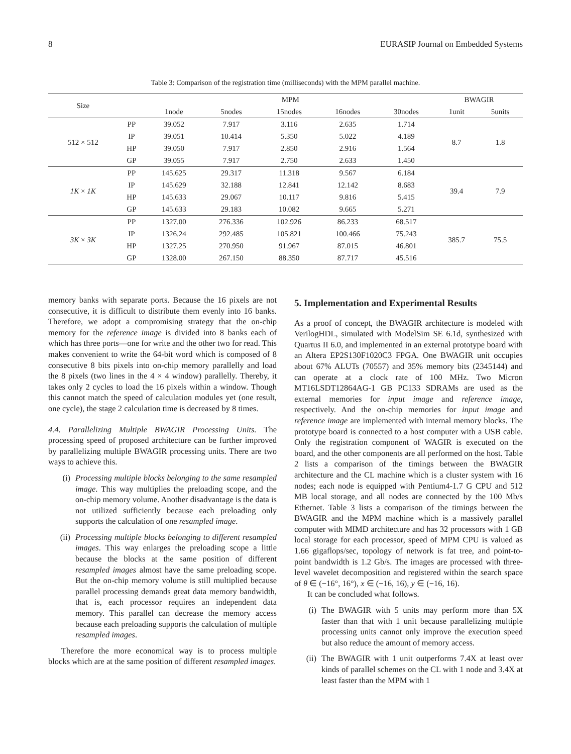8 EURASIP Journal on Embedded Systems
Table 3: Comparison of the registration time (milliseconds) with the MPM parallel machine.
| Size | | MPM | | | | | BWAGIR | |
| --- | --- | --- | --- | --- | --- | --- | --- | --- |
| | | 1node | 5nodes | 15nodes | 16nodes | 30nodes | 1unit | 5units |
| 512 × 512 | PP | 39.052 | 7.917 | 3.116 | 2.635 | 1.714 | 8.7 | 1.8 |
| | IP | 39.051 | 10.414 | 5.350 | 5.022 | 4.189 | | |
| | HP | 39.050 | 7.917 | 2.850 | 2.916 | 1.564 | | |
| | GP | 39.055 | 7.917 | 2.750 | 2.633 | 1.450 | | |
| 1K × 1K | PP | 145.625 | 29.317 | 11.318 | 9.567 | 6.184 | 39.4 | 7.9 |
| | IP | 145.629 | 32.188 | 12.841 | 12.142 | 8.683 | | |
| | HP | 145.633 | 29.067 | 10.117 | 9.816 | 5.415 | | |
| | GP | 145.633 | 29.183 | 10.082 | 9.665 | 5.271 | | |
| 3K × 3K | PP | 1327.00 | 276.336 | 102.926 | 86.233 | 68.517 | 385.7 | 75.5 |
| | IP | 1326.24 | 292.485 | 105.821 | 100.466 | 75.243 | | |
| | HP | 1327.25 | 270.950 | 91.967 | 87.015 | 46.801 | | |
| | GP | 1328.00 | 267.150 | 88.350 | 87.717 | 45.516 | | |
memory banks with separate ports. Because the 16 pixels are not consecutive, it is difficult to distribute them evenly into 16 banks. Therefore, we adopt a compromising strategy that the on-chip memory for the reference image is divided into 8 banks each of which has three ports—one for write and the other two for read. This makes convenient to write the 64-bit word which is composed of 8 consecutive 8 bits pixels into on-chip memory parallelly and load the 8 pixels (two lines in the 4 × 4 window) parallelly. Thereby, it takes only 2 cycles to load the 16 pixels within a window. Though this cannot match the speed of calculation modules yet (one result, one cycle), the stage 2 calculation time is decreased by 8 times.
4.4. Parallelizing Multiple BWAGIR Processing Units. The processing speed of proposed architecture can be further improved by parallelizing multiple BWAGIR processing units. There are two ways to achieve this.
(i) Processing multiple blocks belonging to the same resampled image. This way multiplies the preloading scope, and the on-chip memory volume. Another disadvantage is the data is not utilized sufficiently because each preloading only supports the calculation of one resampled image.
(ii) Processing multiple blocks belonging to different resampled images. This way enlarges the preloading scope a little because the blocks at the same position of different resampled images almost have the same preloading scope. But the on-chip memory volume is still multiplied because parallel processing demands great data memory bandwidth, that is, each processor requires an independent data memory. This parallel can decrease the memory access because each preloading supports the calculation of multiple resampled images.
Therefore the more economical way is to process multiple blocks which are at the same position of different resampled images.
5. Implementation and Experimental Results
As a proof of concept, the BWAGIR architecture is modeled with VerilogHDL, simulated with ModelSim SE 6.1d, synthesized with Quartus II 6.0, and implemented in an external prototype board with an Altera EP2S130F1020C3 FPGA. One BWAGIR unit occupies about 67% ALUTs (70557) and 35% memory bits (2345144) and can operate at a clock rate of 100 MHz. Two Micron MT16LSDT12864AG-1 GB PC133 SDRAMs are used as the external memories for input image and reference image, respectively. And the on-chip memories for input image and reference image are implemented with internal memory blocks. The prototype board is connected to a host computer with a USB cable. Only the registration component of WAGIR is executed on the board, and the other components are all performed on the host. Table 2 lists a comparison of the timings between the BWAGIR architecture and the CL machine which is a cluster system with 16 nodes; each node is equipped with Pentium4-1.7 G CPU and 512 MB local storage, and all nodes are connected by the 100 Mb/s Ethernet. Table 3 lists a comparison of the timings between the BWAGIR and the MPM machine which is a massively parallel computer with MIMD architecture and has 32 processors with 1 GB local storage for each processor, speed of MPM CPU is valued as 1.66 gigaflops/sec, topology of network is fat tree, and point-to-point bandwidth is 1.2 Gb/s. The images are processed with three-level wavelet decomposition and registered within the search space of θ ∈ (−16°, 16°), x ∈ (−16, 16), y ∈ (−16, 16).
It can be concluded what follows.
(i) The BWAGIR with 5 units may perform more than 5X faster than that with 1 unit because parallelizing multiple processing units cannot only improve the execution speed but also reduce the amount of memory access.
(ii) The BWAGIR with 1 unit outperforms 7.4X at least over kinds of parallel schemes on the CL with 1 node and 3.4X at least faster than the MPM with 1